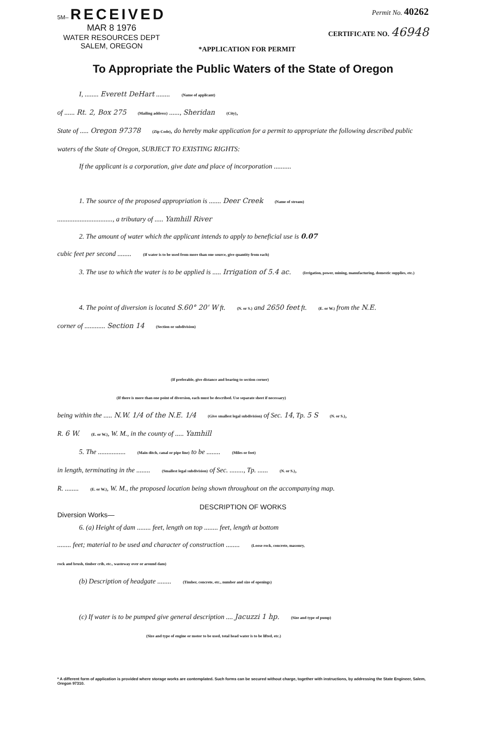5M– RECEIVED
MAR 8 1976
WATER RESOURCES DEPT
SALEM, OREGON
*APPLICATION FOR PERMIT
Permit No. 40262
CERTIFICATE NO. 46948
To Appropriate the Public Waters of the State of Oregon
I, ........ Everett DeHart ........ (Name of applicant)
of ...... Rt. 2, Box 275 (Mailing address) ......, Sheridan (City),
State of ..... Oregon 97378 (Zip Code), do hereby make application for a permit to appropriate the following described public waters of the State of Oregon, SUBJECT TO EXISTING RIGHTS:
If the applicant is a corporation, give date and place of incorporation ..........
1. The source of the proposed appropriation is ....... Deer Creek (Name of stream)
................................, a tributary of ..... Yamhill River
2. The amount of water which the applicant intends to apply to beneficial use is 0.07
cubic feet per second ........ (If water is to be used from more than one source, give quantity from each)
3. The use to which the water is to be applied is ..... Irrigation of 5.4 ac. (Irrigation, power, mining, manufacturing, domestic supplies, etc.)
4. The point of diversion is located S.60° 20' W ft. (N. or S.) and 2650 feet ft. (E. or W.) from the N.E.
corner of ............ Section 14 (Section or subdivision)
(If preferable, give distance and bearing to section corner)
(If there is more than one point of diversion, each must be described. Use separate sheet if necessary)
being within the ..... N.W. 1/4 of the N.E. 1/4 (Give smallest legal subdivision) of Sec. 14, Tp. 5 S (N. or S.),
R. 6 W. (E. or W.), W. M., in the county of ..... Yamhill
5. The ................ (Main ditch, canal or pipe line) to be ........ (Miles or feet)
in length, terminating in the ........ (Smallest legal subdivision) of Sec. ........, Tp. ...... (N. or S.),
R. ........ (E. or W.), W. M., the proposed location being shown throughout on the accompanying map.
DESCRIPTION OF WORKS
Diversion Works—
6. (a) Height of dam ........ feet, length on top ........ feet, length at bottom
........ feet; material to be used and character of construction ........ (Loose rock, concrete, masonry,
rock and brush, timber crib, etc., wasteway over or around dam)
(b) Description of headgate ........ (Timber, concrete, etc., number and size of openings)
(c) If water is to be pumped give general description .... Jacuzzi 1 hp. (Size and type of pump)
(Size and type of engine or motor to be used, total head water is to be lifted, etc.)
* A different form of application is provided where storage works are contemplated. Such forms can be secured without charge, together with instructions, by addressing the State Engineer, Salem, Oregon 97310.